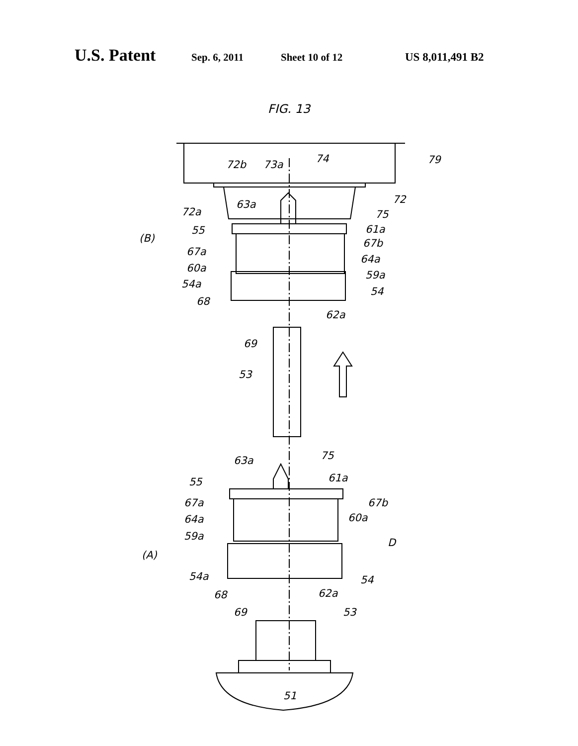U.S. Patent Sep. 6, 2011 Sheet 10 of 12 US 8,011,491 B2
FIG. 13
79
72b
73a
74
72
72a
63a
75
(B)
55
61a
67b
67a
64a
60a
59a
54a
54
68
62a
69
53
63a
75
55
61a
67a
67b
64a
60a
59a
D
(A)
54a
54
68
62a
69
53
51